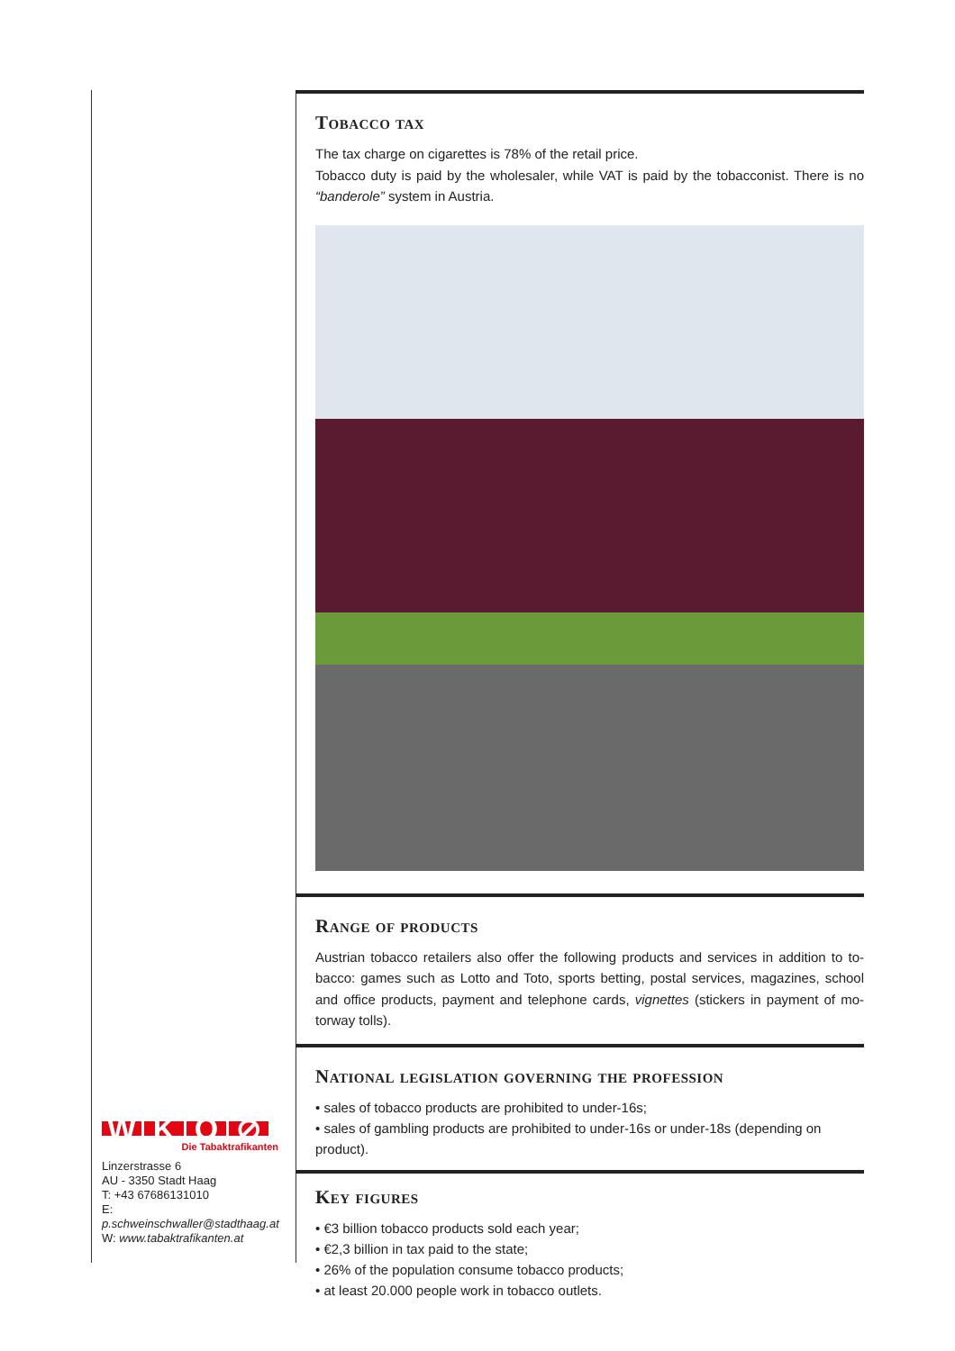Tobacco tax
The tax charge on cigarettes is 78% of the retail price.
Tobacco duty is paid by the wholesaler, while VAT is paid by the tobacconist. There is no “banderole” system in Austria.
Range of products
Austrian tobacco retailers also offer the following products and services in addition to to­bacco: games such as Lotto and Toto, sports betting, postal services, magazines, school and office products, payment and telephone cards, vignettes (stickers in payment of mo­torway tolls).
National legislation governing the profession
• sales of tobacco products are prohibited to under-16s;
• sales of gambling products are prohibited to under-16s or under-18s (depending on product).
Key figures
• €3 billion tobacco products sold each year;
• €2,3 billion in tax paid to the state;
• 26% of the population consume tobacco products;
• at least 20.000 people work in tobacco outlets.
W K O ⊘
Die Tabaktrafikanten
Linzerstrasse 6
AU - 3350 Stadt Haag
T: +43 67686131010
E: p.schweinschwaller@stadthaag.at
W: www.tabaktrafikanten.at